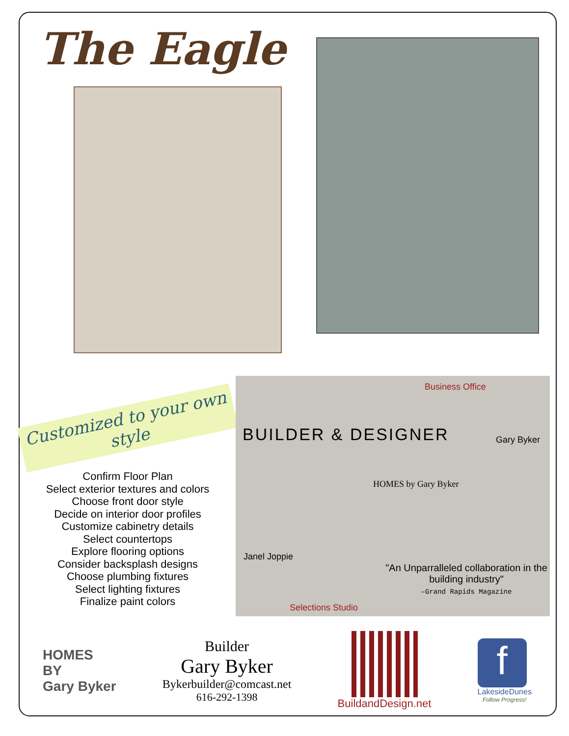The Eagle
Customized to your own style
Confirm Floor Plan
Select exterior textures and colors
Choose front door style
Decide on interior door profiles
Customize cabinetry details
Select countertops
Explore flooring options
Consider backsplash designs
Choose plumbing fixtures
Select lighting fixtures
Finalize paint colors
Business Office
BUILDER & DESIGNER Gary Byker
HOMES by Gary Byker
Janel Joppie
"An Unparralleled collaboration in the building industry"
–Grand Rapids Magazine
Selections Studio
HOMES
BY
Gary Byker
Builder
Gary Byker
Bykerbuilder@comcast.net
616-292-1398
BuildandDesign.net
f
LakesideDunes
Follow Progress!